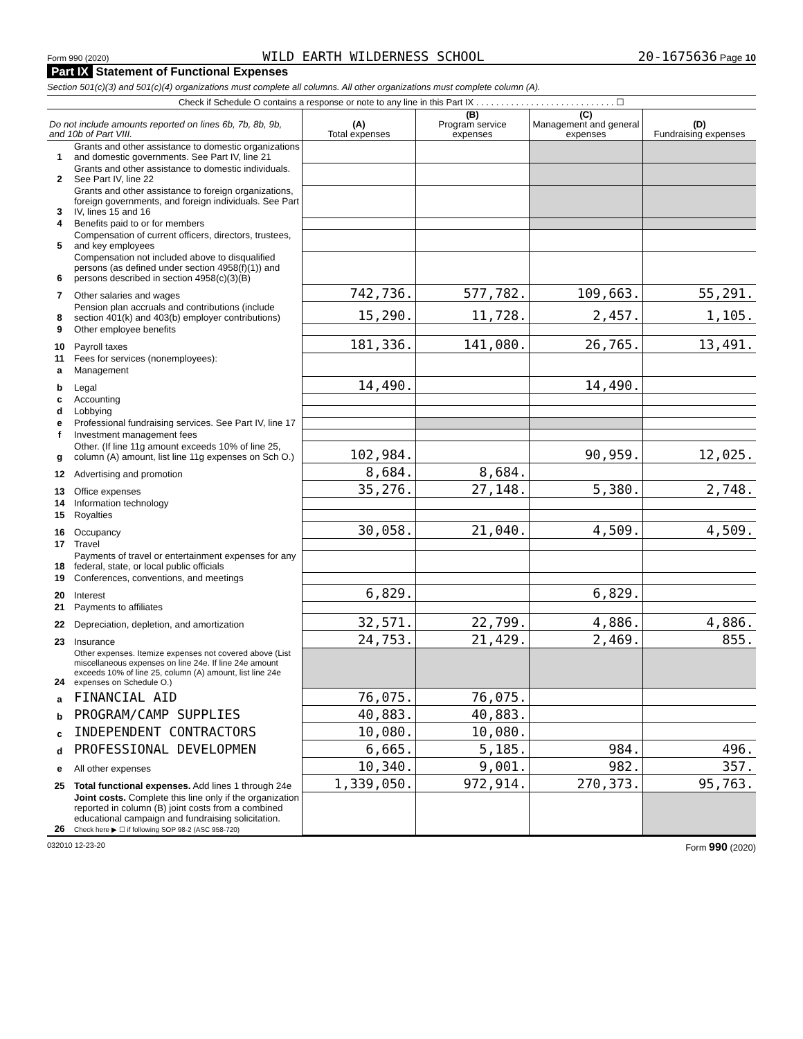Form 990 (2020) WILD EARTH WILDERNESS SCHOOL 20-1675636 Page 10
Part IX Statement of Functional Expenses
Section 501(c)(3) and 501(c)(4) organizations must complete all columns. All other organizations must complete column (A).
Check if Schedule O contains a response or note to any line in this Part IX . . . . . . . . . . . . . . . . . . . . . . . . . . . . ☐
| Do not include amounts reported on lines 6b, 7b, 8b, 9b, and 10b of Part VIII. | | (A) Total expenses | (B) Program service expenses | (C) Management and general expenses | (D) Fundraising expenses |
| --- | --- | --- | --- | --- | --- |
| 1 | Grants and other assistance to domestic organizations and domestic governments. See Part IV, line 21 | | | | |
| 2 | Grants and other assistance to domestic individuals. See Part IV, line 22 | | | | |
| 3 | Grants and other assistance to foreign organizations, foreign governments, and foreign individuals. See Part IV, lines 15 and 16 | | | | |
| 4 | Benefits paid to or for members | | | | |
| 5 | Compensation of current officers, directors, trustees, and key employees | | | | |
| 6 | Compensation not included above to disqualified persons (as defined under section 4958(f)(1)) and persons described in section 4958(c)(3)(B) | | | | |
| 7 | Other salaries and wages | 742,736. | 577,782. | 109,663. | 55,291. |
| 8 | Pension plan accruals and contributions (include section 401(k) and 403(b) employer contributions) | 15,290. | 11,728. | 2,457. | 1,105. |
| 9 | Other employee benefits | | | | |
| 10 | Payroll taxes | 181,336. | 141,080. | 26,765. | 13,491. |
| 11 | Fees for services (nonemployees): | | | | |
| a | Management | | | | |
| b | Legal | 14,490. | | 14,490. | |
| c | Accounting | | | | |
| d | Lobbying | | | | |
| e | Professional fundraising services. See Part IV, line 17 | | | | |
| f | Investment management fees | | | | |
| g | Other. (If line 11g amount exceeds 10% of line 25, column (A) amount, list line 11g expenses on Sch O.) | 102,984. | | 90,959. | 12,025. |
| 12 | Advertising and promotion | 8,684. | 8,684. | | |
| 13 | Office expenses | 35,276. | 27,148. | 5,380. | 2,748. |
| 14 | Information technology | | | | |
| 15 | Royalties | | | | |
| 16 | Occupancy | 30,058. | 21,040. | 4,509. | 4,509. |
| 17 | Travel | | | | |
| 18 | Payments of travel or entertainment expenses for any federal, state, or local public officials | | | | |
| 19 | Conferences, conventions, and meetings | | | | |
| 20 | Interest | 6,829. | | 6,829. | |
| 21 | Payments to affiliates | | | | |
| 22 | Depreciation, depletion, and amortization | 32,571. | 22,799. | 4,886. | 4,886. |
| 23 | Insurance | 24,753. | 21,429. | 2,469. | 855. |
| 24 | Other expenses. Itemize expenses not covered above (List miscellaneous expenses on line 24e. If line 24e amount exceeds 10% of line 25, column (A) amount, list line 24e expenses on Schedule O.) | | | | |
| a | FINANCIAL AID | 76,075. | 76,075. | | |
| b | PROGRAM/CAMP SUPPLIES | 40,883. | 40,883. | | |
| c | INDEPENDENT CONTRACTORS | 10,080. | 10,080. | | |
| d | PROFESSIONAL DEVELOPMEN | 6,665. | 5,185. | 984. | 496. |
| e | All other expenses | 10,340. | 9,001. | 982. | 357. |
| 25 | Total functional expenses. Add lines 1 through 24e | 1,339,050. | 972,914. | 270,373. | 95,763. |
| 26 | Joint costs. Complete this line only if the organization reported in column (B) joint costs from a combined educational campaign and fundraising solicitation. Check here ▶ ☐ if following SOP 98-2 (ASC 958-720) | | | | |
032010 12-23-20 Form 990 (2020)